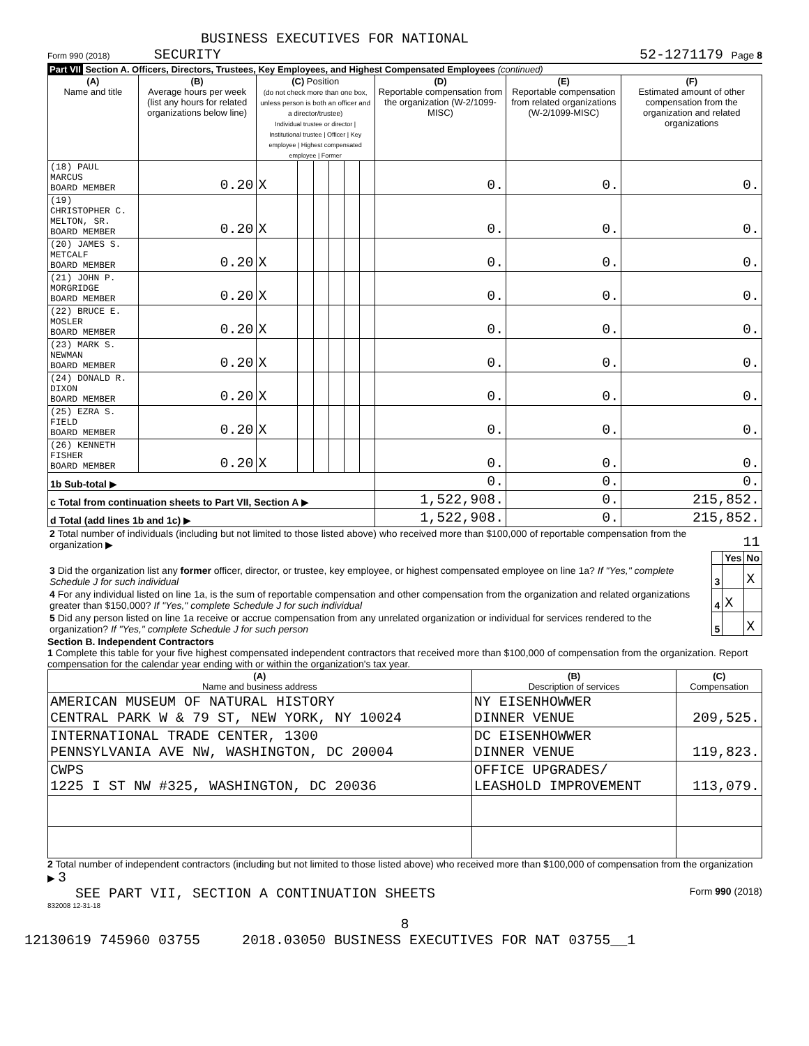BUSINESS EXECUTIVES FOR NATIONAL
Form 990 (2018) SECURITY 52-1271179 Page 8
Part VII Section A. Officers, Directors, Trustees, Key Employees, and Highest Compensated Employees (continued)
| (A) Name and title | (B) Average hours per week (list any hours for related organizations below line) | (C) Position (do not check more than one box, unless person is both an officer and a director/trustee) Individual trustee or director / Institutional trustee / Officer / Key employee / Highest compensated employee / Former | | | | | | (D) Reportable compensation from the organization (W-2/1099-MISC) | (E) Reportable compensation from related organizations (W-2/1099-MISC) | (F) Estimated amount of other compensation from the organization and related organizations |
| --- | --- | --- | --- | --- | --- | --- | --- | --- | --- | --- |
| (18) PAUL MARCUS BOARD MEMBER | 0.20 | X | | | | | | 0. | 0. | 0. |
| (19) CHRISTOPHER C. MELTON, SR. BOARD MEMBER | 0.20 | X | | | | | | 0. | 0. | 0. |
| (20) JAMES S. METCALF BOARD MEMBER | 0.20 | X | | | | | | 0. | 0. | 0. |
| (21) JOHN P. MORGRIDGE BOARD MEMBER | 0.20 | X | | | | | | 0. | 0. | 0. |
| (22) BRUCE E. MOSLER BOARD MEMBER | 0.20 | X | | | | | | 0. | 0. | 0. |
| (23) MARK S. NEWMAN BOARD MEMBER | 0.20 | X | | | | | | 0. | 0. | 0. |
| (24) DONALD R. DIXON BOARD MEMBER | 0.20 | X | | | | | | 0. | 0. | 0. |
| (25) EZRA S. FIELD BOARD MEMBER | 0.20 | X | | | | | | 0. | 0. | 0. |
| (26) KENNETH FISHER BOARD MEMBER | 0.20 | X | | | | | | 0. | 0. | 0. |
| 1b Sub-total ▶ | | | | | | | | 0. | 0. | 0. |
| c Total from continuation sheets to Part VII, Section A ▶ | | | | | | | | 1,522,908. | 0. | 215,852. |
| d Total (add lines 1b and 1c) ▶ | | | | | | | | 1,522,908. | 0. | 215,852. |
| 2 Total number of individuals (including but not limited to those listed above) who received more than $100,000 of reportable compensation from the organization ▶ | 11 | | |
| | | Yes | No |
| 3 Did the organization list any former officer, director, or trustee, key employee, or highest compensated employee on line 1a? If "Yes," complete Schedule J for such individual | 3 | | X |
| 4 For any individual listed on line 1a, is the sum of reportable compensation and other compensation from the organization and related organizations greater than $150,000? If "Yes," complete Schedule J for such individual | 4 | X | |
| 5 Did any person listed on line 1a receive or accrue compensation from any unrelated organization or individual for services rendered to the organization? If "Yes," complete Schedule J for such person | 5 | | X |
Section B. Independent Contractors
1 Complete this table for your five highest compensated independent contractors that received more than $100,000 of compensation from the organization. Report compensation for the calendar year ending with or within the organization's tax year.
| (A) Name and business address | (B) Description of services | (C) Compensation |
| --- | --- | --- |
| AMERICAN MUSEUM OF NATURAL HISTORY CENTRAL PARK W & 79 ST, NEW YORK, NY 10024 | NY EISENHOWWER DINNER VENUE | 209,525. |
| INTERNATIONAL TRADE CENTER, 1300 PENNSYLVANIA AVE NW, WASHINGTON, DC 20004 | DC EISENHOWWER DINNER VENUE | 119,823. |
| CWPS 1225 I ST NW #325, WASHINGTON, DC 20036 | OFFICE UPGRADES/ LEASHOLD IMPROVEMENT | 113,079. |
2 Total number of independent contractors (including but not limited to those listed above) who received more than $100,000 of compensation from the organization ▶ 3
SEE PART VII, SECTION A CONTINUATION SHEETS Form 990 (2018)
832008 12-31-18
8
12130619 745960 03755 2018.03050 BUSINESS EXECUTIVES FOR NAT 03755__1